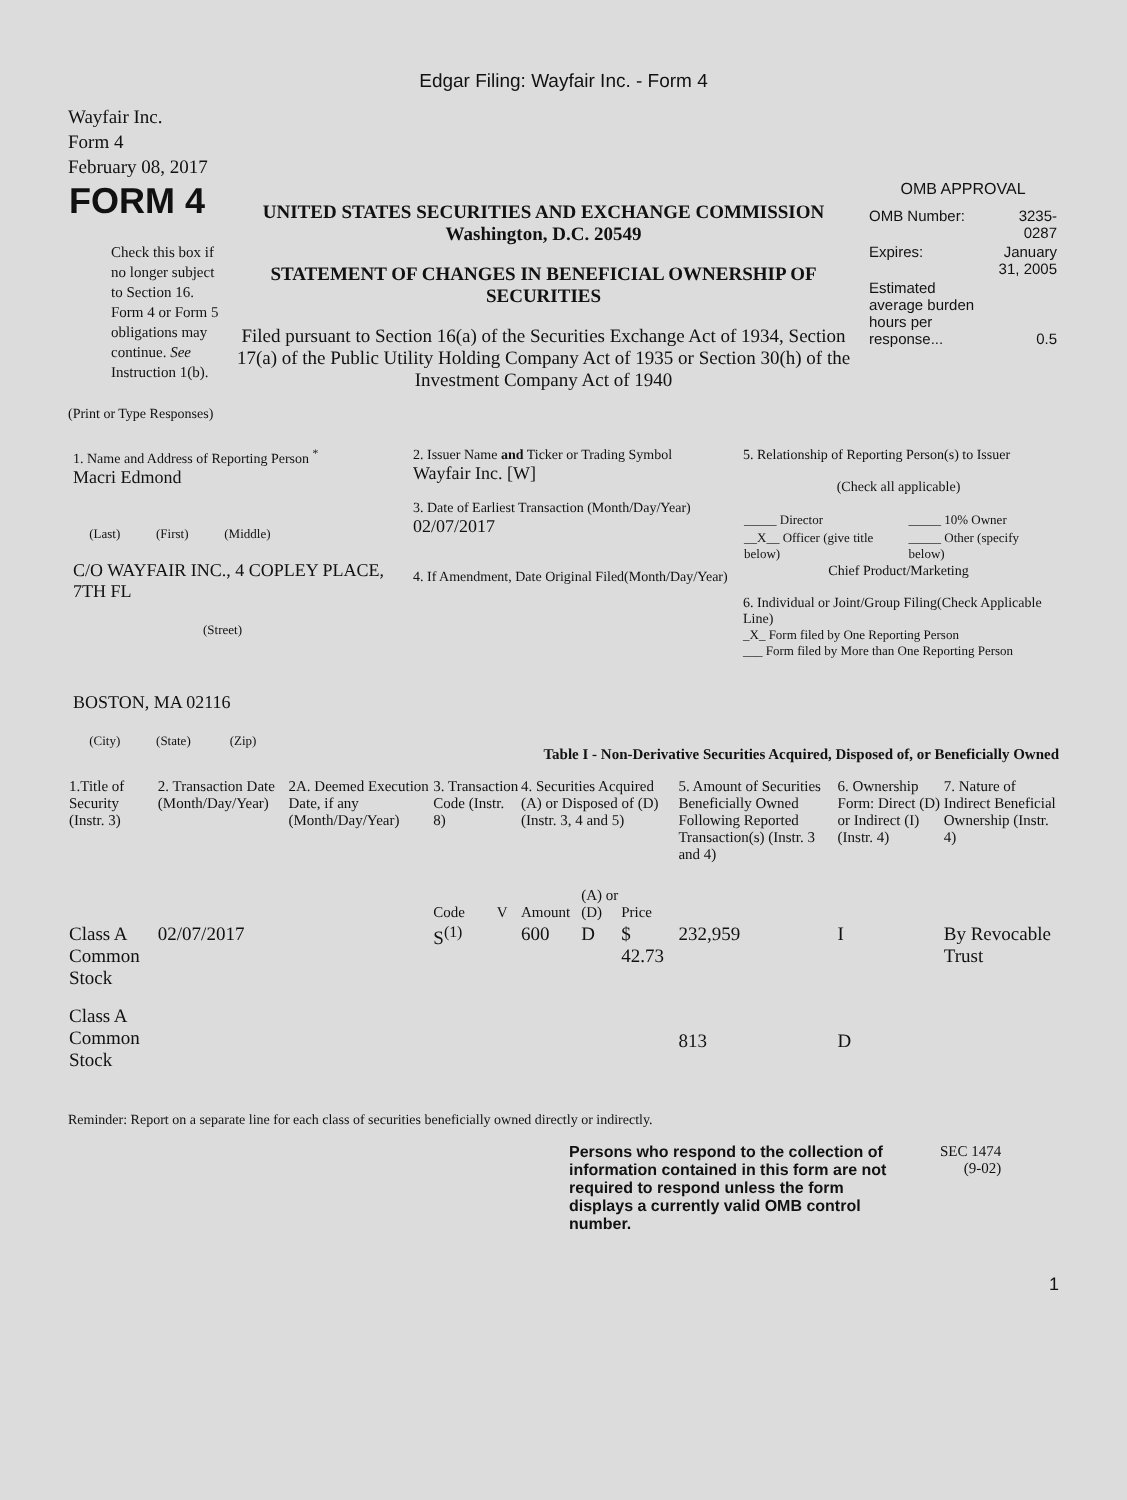Edgar Filing: Wayfair Inc. - Form 4
Wayfair Inc.
Form 4
February 08, 2017
| FORM 4 Check this box if no longer subject to Section 16. Form 4 or Form 5 obligations may continue. See Instruction 1(b). | UNITED STATES SECURITIES AND EXCHANGE COMMISSION Washington, D.C. 20549 STATEMENT OF CHANGES IN BENEFICIAL OWNERSHIP OF SECURITIES Filed pursuant to Section 16(a) of the Securities Exchange Act of 1934, Section 17(a) of the Public Utility Holding Company Act of 1935 or Section 30(h) of the Investment Company Act of 1940 | OMB APPROVAL / OMB Number: / 3235-0287 / / Expires: / January 31, 2005 / / Estimated average burden hours per response... / 0.5 / |
(Print or Type Responses)
| 1. Name and Address of Reporting Person <sup>*</sup> Macri Edmond (Last) (First) (Middle) C/O WAYFAIR INC., 4 COPLEY PLACE, 7TH FL (Street) BOSTON, MA 02116 (City) (State) (Zip) | 2. Issuer Name and Ticker or Trading Symbol Wayfair Inc. [W] 3. Date of Earliest Transaction (Month/Day/Year) 02/07/2017 4. If Amendment, Date Original Filed(Month/Day/Year) | 5. Relationship of Reporting Person(s) to Issuer (Check all applicable) / _____ Director / _____ 10% Owner / / __X__ Officer (give title below) / _____ Other (specify below) / Chief Product/Marketing 6. Individual or Joint/Group Filing(Check Applicable Line) _X_ Form filed by One Reporting Person ___ Form filed by More than One Reporting Person |
Table I - Non-Derivative Securities Acquired, Disposed of, or Beneficially Owned
| 1.Title of Security (Instr. 3) | 2. Transaction Date (Month/Day/Year) | 2A. Deemed Execution Date, if any (Month/Day/Year) | 3. Transaction Code (Instr. 8) | | 4. Securities Acquired (A) or Disposed of (D) (Instr. 3, 4 and 5) | | | 5. Amount of Securities Beneficially Owned Following Reported Transaction(s) (Instr. 3 and 4) | 6. Ownership Form: Direct (D) or Indirect (I) (Instr. 4) | 7. Nature of Indirect Beneficial Ownership (Instr. 4) |
| --- | --- | --- | --- | --- | --- | --- | --- | --- | --- | --- |
| | | | Code | V | Amount | (A) or (D) | Price | | | |
| Class A Common Stock | 02/07/2017 | | S<sup>(1)</sup> | | 600 | D | $ 42.73 | 232,959 | I | By Revocable Trust |
| Class A Common Stock | | | | | | | | 813 | D | |
Reminder: Report on a separate line for each class of securities beneficially owned directly or indirectly.
| Persons who respond to the collection of information contained in this form are not required to respond unless the form displays a currently valid OMB control number. | SEC 1474 (9-02) |
1